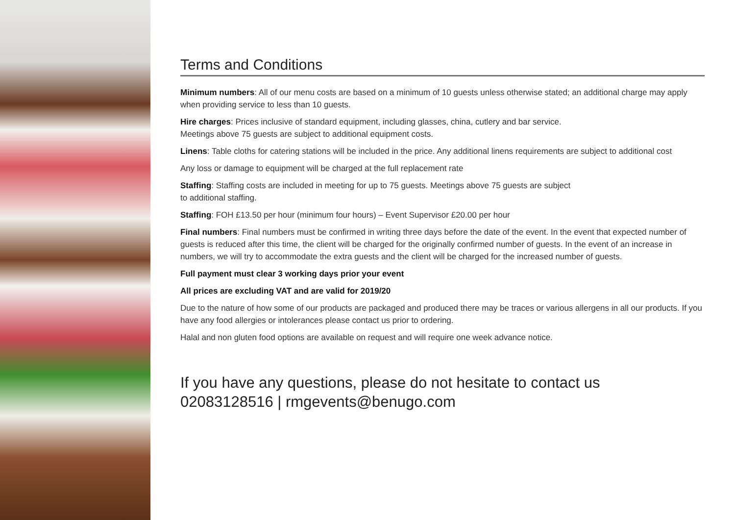Terms and Conditions
Minimum numbers: All of our menu costs are based on a minimum of 10 guests unless otherwise stated; an additional charge may apply when providing service to less than 10 guests.
Hire charges: Prices inclusive of standard equipment, including glasses, china, cutlery and bar service.
Meetings above 75 guests are subject to additional equipment costs.
Linens: Table cloths for catering stations will be included in the price. Any additional linens requirements are subject to additional cost
Any loss or damage to equipment will be charged at the full replacement rate
Staffing: Staffing costs are included in meeting for up to 75 guests. Meetings above 75 guests are subject
to additional staffing.
Staffing: FOH £13.50 per hour (minimum four hours) – Event Supervisor £20.00 per hour
Final numbers: Final numbers must be confirmed in writing three days before the date of the event. In the event that expected number of guests is reduced after this time, the client will be charged for the originally confirmed number of guests. In the event of an increase in numbers, we will try to accommodate the extra guests and the client will be charged for the increased number of guests.
Full payment must clear 3 working days prior your event
All prices are excluding VAT and are valid for 2019/20
Due to the nature of how some of our products are packaged and produced there may be traces or various allergens in all our products. If you have any food allergies or intolerances please contact us prior to ordering.
Halal and non gluten food options are available on request and will require one week advance notice.
If you have any questions, please do not hesitate to contact us
02083128516 | rmgevents@benugo.com